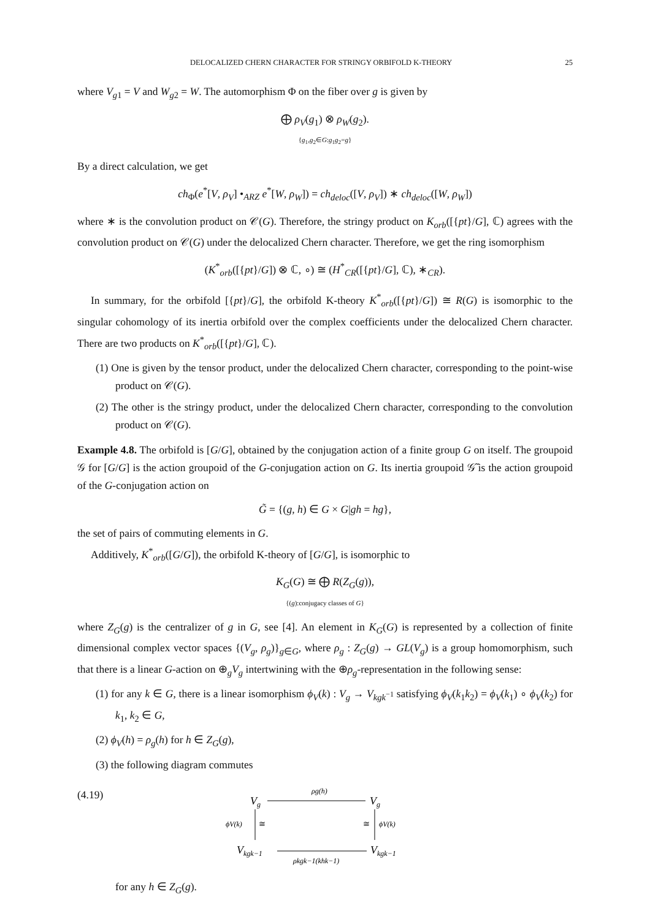DELOCALIZED CHERN CHARACTER FOR STRINGY ORBIFOLD K-THEORY 25
where V<sub>g1</sub> = V and W<sub>g2</sub> = W. The automorphism Φ on the fiber over g is given by
⨁ ρ<sub>V</sub>(g<sub>1</sub>) ⊗ ρ<sub>W</sub>(g<sub>2</sub>).
{g<sub>1</sub>,g<sub>2</sub>∈G:g<sub>1</sub>g<sub>2</sub>=g}
By a direct calculation, we get
ch<sub>Φ</sub>(e<sup>*</sup>[V, ρ<sub>V</sub>] •<sub>ARZ</sub> e<sup>*</sup>[W, ρ<sub>W</sub>]) = ch<sub>deloc</sub>([V, ρ<sub>V</sub>]) ∗ ch<sub>deloc</sub>([W, ρ<sub>W</sub>])
where ∗ is the convolution product on 𝒞(G). Therefore, the stringy product on K<sub>orb</sub>([{pt}/G], ℂ) agrees with the convolution product on 𝒞(G) under the delocalized Chern character. Therefore, we get the ring isomorphism
(K<sup>*</sup><sub>orb</sub>([{pt}/G]) ⊗ ℂ, ∘) ≅ (H<sup>*</sup><sub>CR</sub>([{pt}/G], ℂ), ∗<sub>CR</sub>).
In summary, for the orbifold [{pt}/G], the orbifold K-theory K<sup>*</sup><sub>orb</sub>([{pt}/G]) ≅ R(G) is isomorphic to the singular cohomology of its inertia orbifold over the complex coefficients under the delocalized Chern character. There are two products on K<sup>*</sup><sub>orb</sub>([{pt}/G], ℂ).
(1) One is given by the tensor product, under the delocalized Chern character, corresponding to the point-wise product on 𝒞(G).
(2) The other is the stringy product, under the delocalized Chern character, corresponding to the convolution product on 𝒞(G).
Example 4.8. The orbifold is [G/G], obtained by the conjugation action of a finite group G on itself. The groupoid 𝒢 for [G/G] is the action groupoid of the G-conjugation action on G. Its inertia groupoid 𝒢̃ is the action groupoid of the G-conjugation action on
G̃ = {(g, h) ∈ G × G|gh = hg},
the set of pairs of commuting elements in G.
Additively, K<sup>*</sup><sub>orb</sub>([G/G]), the orbifold K-theory of [G/G], is isomorphic to
K<sub>G</sub>(G) ≅ ⨁ R(Z<sub>G</sub>(g)),
{(g):conjugacy classes of G}
where Z<sub>G</sub>(g) is the centralizer of g in G, see [4]. An element in K<sub>G</sub>(G) is represented by a collection of finite dimensional complex vector spaces {(V<sub>g</sub>, ρ<sub>g</sub>)}<sub>g∈G</sub>, where ρ<sub>g</sub> : Z<sub>G</sub>(g) → GL(V<sub>g</sub>) is a group homomorphism, such that there is a linear G-action on ⊕<sub>g</sub>V<sub>g</sub> intertwining with the ⊕ρ<sub>g</sub>-representation in the following sense:
(1) for any k ∈ G, there is a linear isomorphism ϕ<sub>V</sub>(k) : V<sub>g</sub> → V<sub>kgk<sup>−1</sup></sub> satisfying ϕ<sub>V</sub>(k<sub>1</sub>k<sub>2</sub>) = ϕ<sub>V</sub>(k<sub>1</sub>) ∘ ϕ<sub>V</sub>(k<sub>2</sub>) for k<sub>1</sub>, k<sub>2</sub> ∈ G,
(2) ϕ<sub>V</sub>(h) = ρ<sub>g</sub>(h) for h ∈ Z<sub>G</sub>(g),
(3) the following diagram commutes
(4.19)
Vg
Vg
ρg(h)
Vkgk−1
Vkgk−1
ρkgk−1(khk−1)
ϕV(k)
≅
≅
ϕV(k)
for any h ∈ Z<sub>G</sub>(g).